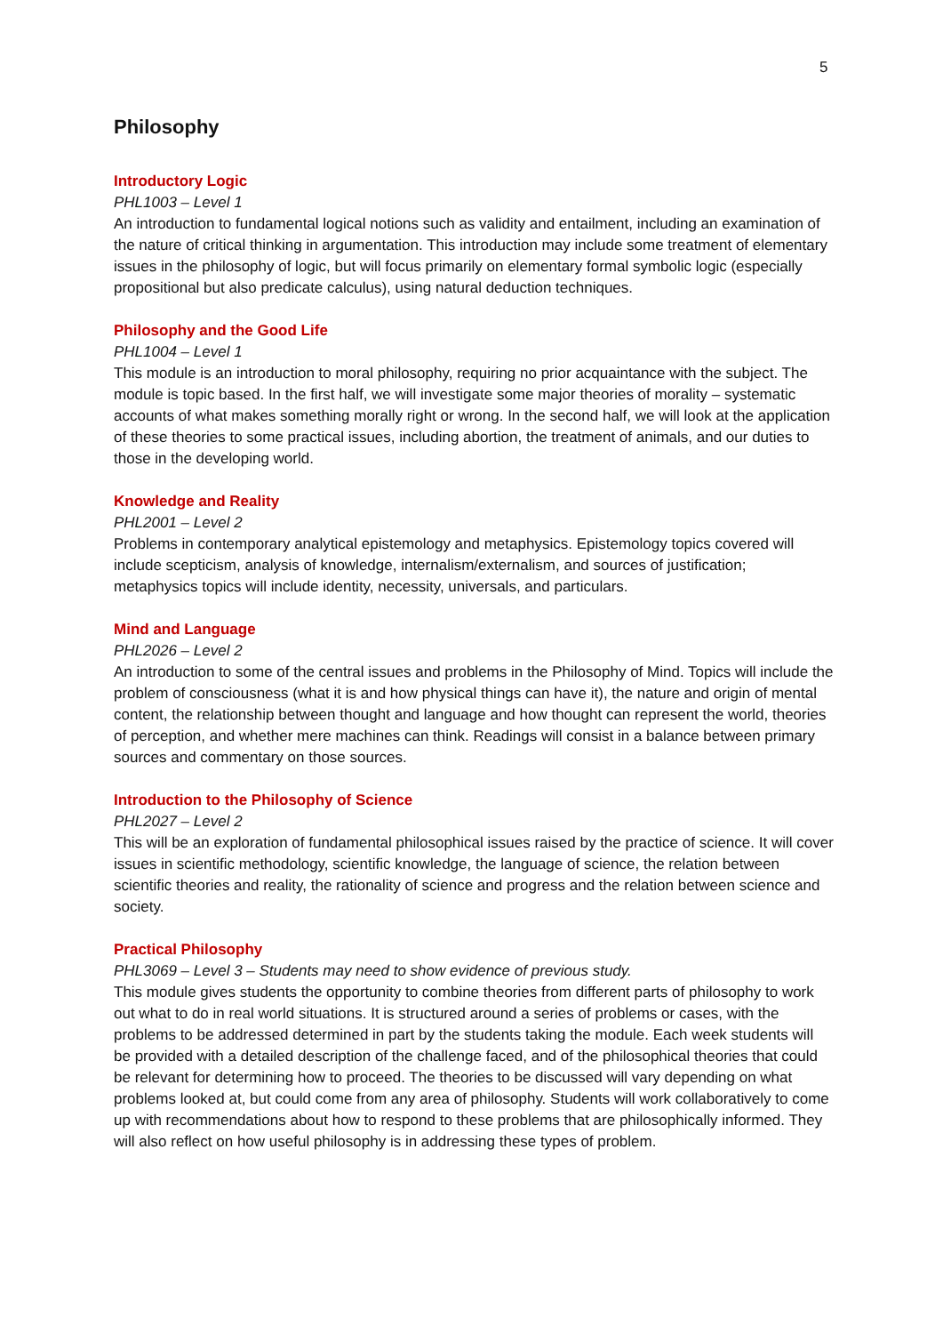5
Philosophy
Introductory Logic
PHL1003 – Level 1
An introduction to fundamental logical notions such as validity and entailment, including an examination of the nature of critical thinking in argumentation. This introduction may include some treatment of elementary issues in the philosophy of logic, but will focus primarily on elementary formal symbolic logic (especially propositional but also predicate calculus), using natural deduction techniques.
Philosophy and the Good Life
PHL1004 – Level 1
This module is an introduction to moral philosophy, requiring no prior acquaintance with the subject. The module is topic based. In the first half, we will investigate some major theories of morality – systematic accounts of what makes something morally right or wrong. In the second half, we will look at the application of these theories to some practical issues, including abortion, the treatment of animals, and our duties to those in the developing world.
Knowledge and Reality
PHL2001 – Level 2
Problems in contemporary analytical epistemology and metaphysics. Epistemology topics covered will include scepticism, analysis of knowledge, internalism/externalism, and sources of justification; metaphysics topics will include identity, necessity, universals, and particulars.
Mind and Language
PHL2026 – Level 2
An introduction to some of the central issues and problems in the Philosophy of Mind. Topics will include the problem of consciousness (what it is and how physical things can have it), the nature and origin of mental content, the relationship between thought and language and how thought can represent the world, theories of perception, and whether mere machines can think. Readings will consist in a balance between primary sources and commentary on those sources.
Introduction to the Philosophy of Science
PHL2027 – Level 2
This will be an exploration of fundamental philosophical issues raised by the practice of science. It will cover issues in scientific methodology, scientific knowledge, the language of science, the relation between scientific theories and reality, the rationality of science and progress and the relation between science and society.
Practical Philosophy
PHL3069 – Level 3 – Students may need to show evidence of previous study.
This module gives students the opportunity to combine theories from different parts of philosophy to work out what to do in real world situations. It is structured around a series of problems or cases, with the problems to be addressed determined in part by the students taking the module. Each week students will be provided with a detailed description of the challenge faced, and of the philosophical theories that could be relevant for determining how to proceed. The theories to be discussed will vary depending on what problems looked at, but could come from any area of philosophy. Students will work collaboratively to come up with recommendations about how to respond to these problems that are philosophically informed. They will also reflect on how useful philosophy is in addressing these types of problem.